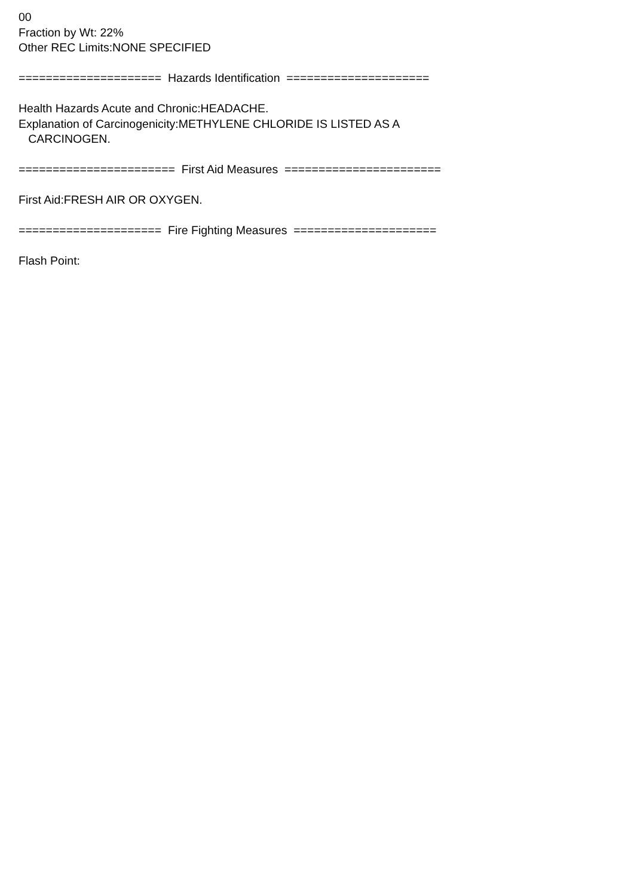00 Fraction by Wt: 22% Other REC Limits:NONE SPECIFIED ===================== Hazards Identification ===================== Health Hazards Acute and Chronic:HEADACHE. Explanation of Carcinogenicity:METHYLENE CHLORIDE IS LISTED AS A CARCINOGEN. ======================= First Aid Measures ======================= First Aid:FRESH AIR OR OXYGEN. ===================== Fire Fighting Measures ===================== Flash Point: